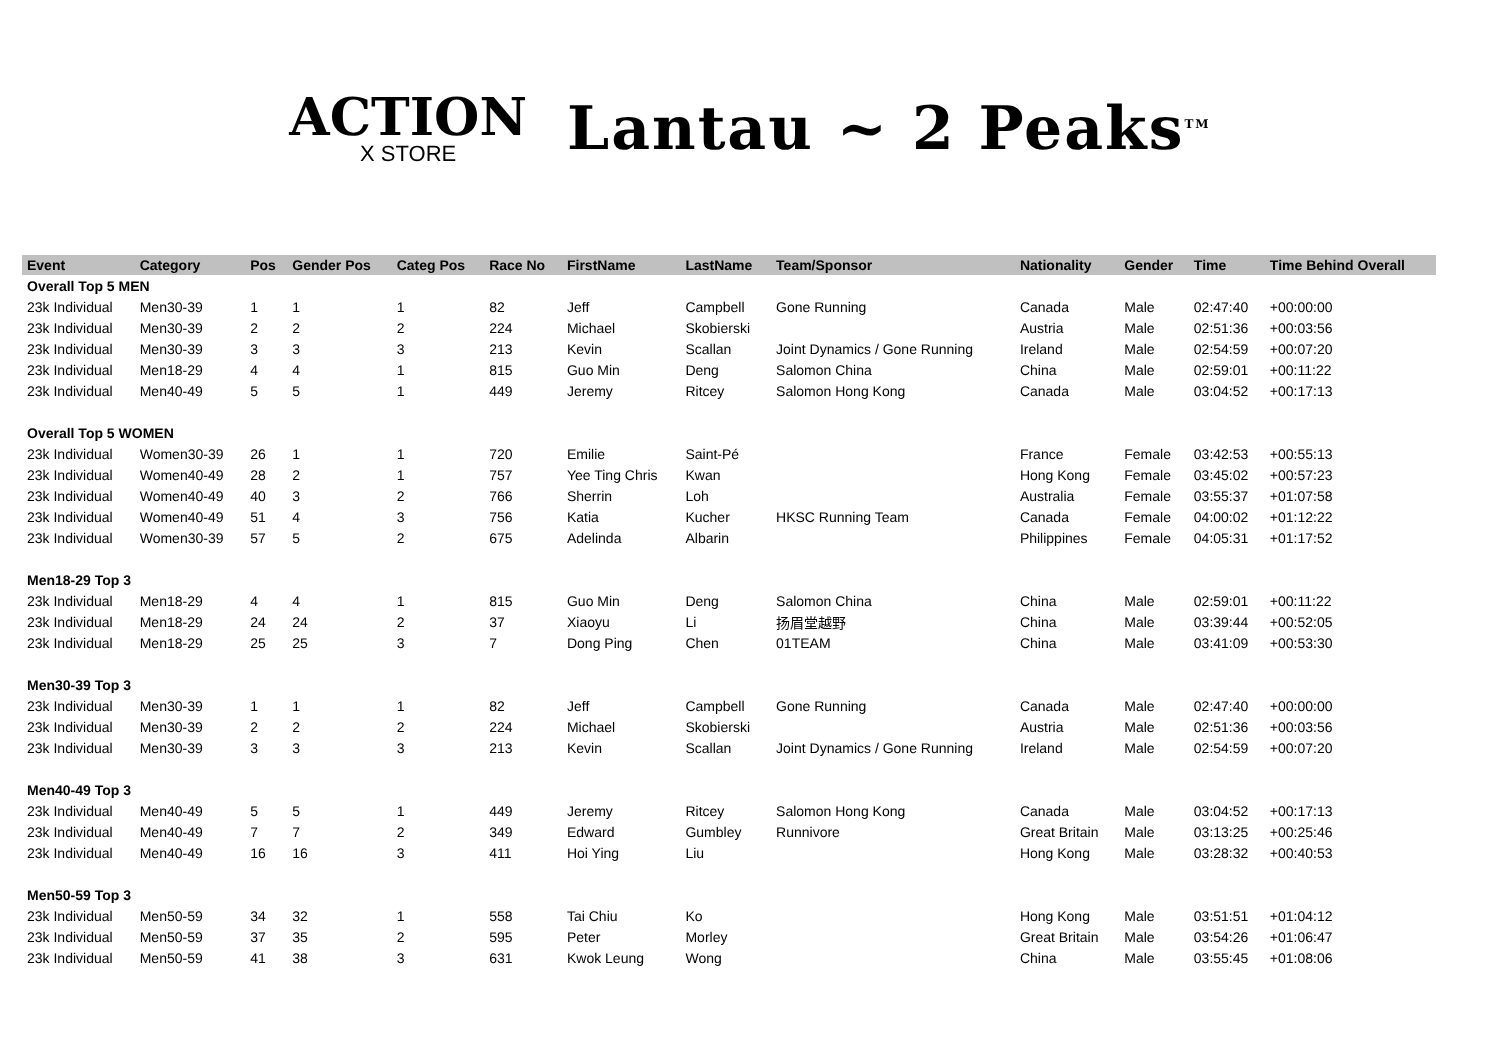ACTION
X STORE
Lantau ~ 2 Peaks<sup>TM</sup>
| Event | Category | Pos | Gender Pos | Categ Pos | Race No | FirstName | LastName | Team/Sponsor | Nationality | Gender | Time | Time Behind Overall |
| --- | --- | --- | --- | --- | --- | --- | --- | --- | --- | --- | --- | --- |
| Overall Top 5 MEN | | | | | | | | | | | | |
| 23k Individual | Men30-39 | 1 | 1 | 1 | 82 | Jeff | Campbell | Gone Running | Canada | Male | 02:47:40 | +00:00:00 |
| 23k Individual | Men30-39 | 2 | 2 | 2 | 224 | Michael | Skobierski | | Austria | Male | 02:51:36 | +00:03:56 |
| 23k Individual | Men30-39 | 3 | 3 | 3 | 213 | Kevin | Scallan | Joint Dynamics / Gone Running | Ireland | Male | 02:54:59 | +00:07:20 |
| 23k Individual | Men18-29 | 4 | 4 | 1 | 815 | Guo Min | Deng | Salomon China | China | Male | 02:59:01 | +00:11:22 |
| 23k Individual | Men40-49 | 5 | 5 | 1 | 449 | Jeremy | Ritcey | Salomon Hong Kong | Canada | Male | 03:04:52 | +00:17:13 |
| Overall Top 5 WOMEN | | | | | | | | | | | | |
| 23k Individual | Women30-39 | 26 | 1 | 1 | 720 | Emilie | Saint-Pé | | France | Female | 03:42:53 | +00:55:13 |
| 23k Individual | Women40-49 | 28 | 2 | 1 | 757 | Yee Ting Chris | Kwan | | Hong Kong | Female | 03:45:02 | +00:57:23 |
| 23k Individual | Women40-49 | 40 | 3 | 2 | 766 | Sherrin | Loh | | Australia | Female | 03:55:37 | +01:07:58 |
| 23k Individual | Women40-49 | 51 | 4 | 3 | 756 | Katia | Kucher | HKSC Running Team | Canada | Female | 04:00:02 | +01:12:22 |
| 23k Individual | Women30-39 | 57 | 5 | 2 | 675 | Adelinda | Albarin | | Philippines | Female | 04:05:31 | +01:17:52 |
| Men18-29 Top 3 | | | | | | | | | | | | |
| 23k Individual | Men18-29 | 4 | 4 | 1 | 815 | Guo Min | Deng | Salomon China | China | Male | 02:59:01 | +00:11:22 |
| 23k Individual | Men18-29 | 24 | 24 | 2 | 37 | Xiaoyu | Li | 扬眉堂越野 | China | Male | 03:39:44 | +00:52:05 |
| 23k Individual | Men18-29 | 25 | 25 | 3 | 7 | Dong Ping | Chen | 01TEAM | China | Male | 03:41:09 | +00:53:30 |
| Men30-39 Top 3 | | | | | | | | | | | | |
| 23k Individual | Men30-39 | 1 | 1 | 1 | 82 | Jeff | Campbell | Gone Running | Canada | Male | 02:47:40 | +00:00:00 |
| 23k Individual | Men30-39 | 2 | 2 | 2 | 224 | Michael | Skobierski | | Austria | Male | 02:51:36 | +00:03:56 |
| 23k Individual | Men30-39 | 3 | 3 | 3 | 213 | Kevin | Scallan | Joint Dynamics / Gone Running | Ireland | Male | 02:54:59 | +00:07:20 |
| Men40-49 Top 3 | | | | | | | | | | | | |
| 23k Individual | Men40-49 | 5 | 5 | 1 | 449 | Jeremy | Ritcey | Salomon Hong Kong | Canada | Male | 03:04:52 | +00:17:13 |
| 23k Individual | Men40-49 | 7 | 7 | 2 | 349 | Edward | Gumbley | Runnivore | Great Britain | Male | 03:13:25 | +00:25:46 |
| 23k Individual | Men40-49 | 16 | 16 | 3 | 411 | Hoi Ying | Liu | | Hong Kong | Male | 03:28:32 | +00:40:53 |
| Men50-59 Top 3 | | | | | | | | | | | | |
| 23k Individual | Men50-59 | 34 | 32 | 1 | 558 | Tai Chiu | Ko | | Hong Kong | Male | 03:51:51 | +01:04:12 |
| 23k Individual | Men50-59 | 37 | 35 | 2 | 595 | Peter | Morley | | Great Britain | Male | 03:54:26 | +01:06:47 |
| 23k Individual | Men50-59 | 41 | 38 | 3 | 631 | Kwok Leung | Wong | | China | Male | 03:55:45 | +01:08:06 |